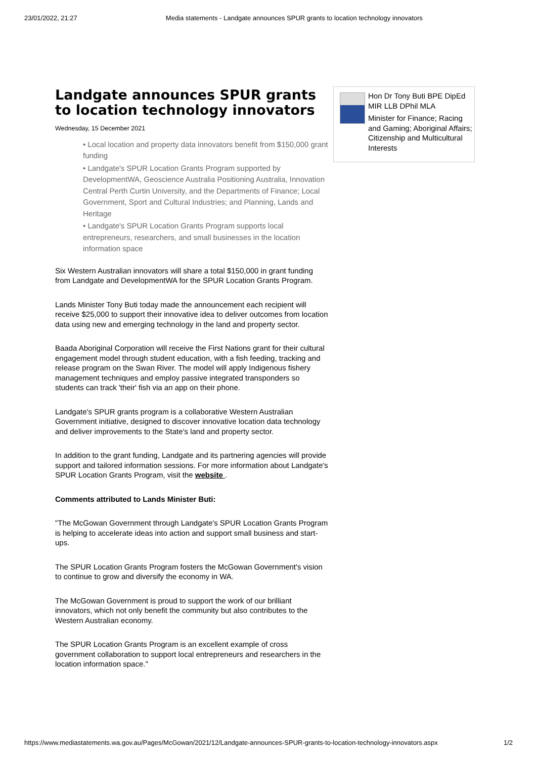23/01/2022, 21:27 Media statements - Landgate announces SPUR grants to location technology innovators
Landgate announces SPUR grants to location technology innovators
Wednesday, 15 December 2021
• Local location and property data innovators benefit from $150,000 grant funding
• Landgate's SPUR Location Grants Program supported by DevelopmentWA, Geoscience Australia Positioning Australia, Innovation Central Perth Curtin University, and the Departments of Finance; Local Government, Sport and Cultural Industries; and Planning, Lands and Heritage
• Landgate's SPUR Location Grants Program supports local entrepreneurs, researchers, and small businesses in the location information space
Six Western Australian innovators will share a total $150,000 in grant funding from Landgate and DevelopmentWA for the SPUR Location Grants Program.
Lands Minister Tony Buti today made the announcement each recipient will receive $25,000 to support their innovative idea to deliver outcomes from location data using new and emerging technology in the land and property sector.
Baada Aboriginal Corporation will receive the First Nations grant for their cultural engagement model through student education, with a fish feeding, tracking and release program on the Swan River. The model will apply Indigenous fishery management techniques and employ passive integrated transponders so students can track 'their' fish via an app on their phone.
Landgate's SPUR grants program is a collaborative Western Australian Government initiative, designed to discover innovative location data technology and deliver improvements to the State's land and property sector.
In addition to the grant funding, Landgate and its partnering agencies will provide support and tailored information sessions. For more information about Landgate's SPUR Location Grants Program, visit the website .
Comments attributed to Lands Minister Buti:
"The McGowan Government through Landgate's SPUR Location Grants Program is helping to accelerate ideas into action and support small business and start-ups.
The SPUR Location Grants Program fosters the McGowan Government's vision to continue to grow and diversify the economy in WA.
The McGowan Government is proud to support the work of our brilliant innovators, which not only benefit the community but also contributes to the Western Australian economy.
The SPUR Location Grants Program is an excellent example of cross government collaboration to support local entrepreneurs and researchers in the location information space."
Hon Dr Tony Buti BPE DipEd MIR LLB DPhil MLA
Minister for Finance; Racing and Gaming; Aboriginal Affairs; Citizenship and Multicultural Interests
https://www.mediastatements.wa.gov.au/Pages/McGowan/2021/12/Landgate-announces-SPUR-grants-to-location-technology-innovators.aspx 1/2